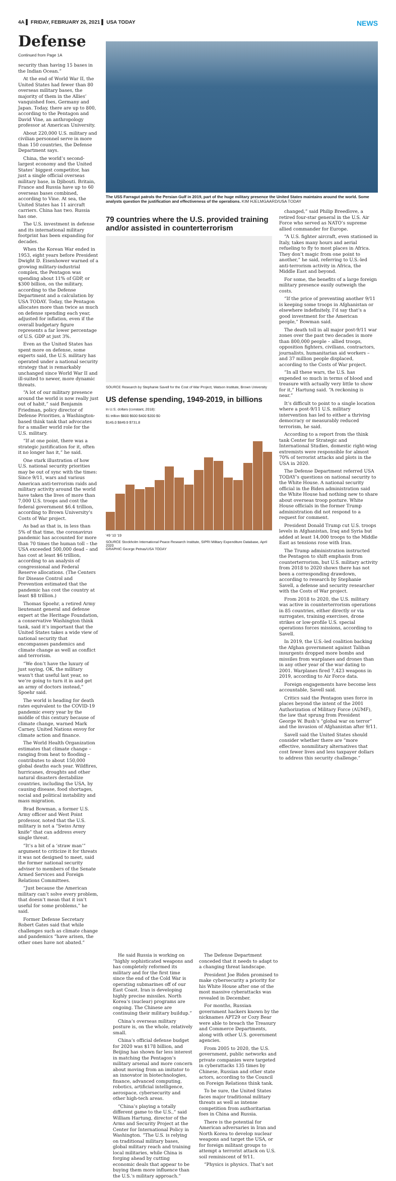4A ▌ FRIDAY, FEBRUARY 26, 2021 ▌ USA TODAY NEWS
Defense
Continued from Page 1A
security than having 15 bases in the Indian Ocean.”
At the end of World War II, the United States had fewer than 80 overseas military bases, the majority of them in the Allies’ vanquished foes, Germany and Japan. Today, there are up to 800, according to the Pentagon and David Vine, an anthropology professor at American University.
About 220,000 U.S. military and civilian personnel serve in more than 150 countries, the Defense Department says.
China, the world’s second-largest economy and the United States’ biggest competitor, has just a single official overseas military base, in Djibouti. Britain, France and Russia have up to 60 overseas bases combined, according to Vine. At sea, the United States has 11 aircraft carriers. China has two. Russia has one.
The U.S. investment in defense and its international military footprint has been expanding for decades.
When the Korean War ended in 1953, eight years before President Dwight D. Eisenhower warned of a growing military-industrial complex, the Pentagon was spending about 11% of GDP, or $300 billion, on the military, according to the Defense Department and a calculation by USA TODAY. Today, the Pentagon allocates more than twice as much on defense spending each year, adjusted for inflation, even if the overall budgetary figure represents a far lower percentage of U.S. GDP at just 3%.
Even as the United States has spent more on defense, some experts said, the U.S. military has operated under a national security strategy that is remarkably unchanged since World War II and ill-suited to newer, more dynamic threats.
“A lot of our military presence around the world is now really just out of habit,” said Benjamin Friedman, policy director of Defense Priorities, a Washington-based think tank that advocates for a smaller world role for the U.S. military.
“If at one point, there was a strategic justification for it, often it no longer has it,” he said.
One stark illustration of how U.S. national security priorities may be out of sync with the times: Since 9/11, wars and various American anti-terrorism raids and military activity around the world have taken the lives of more than 7,000 U.S. troops and cost the federal government $6.4 trillion, according to Brown University’s Costs of War project.
As bad as that is, in less than 5% of that time, the coronavirus pandemic has accounted for more than 70 times the human toll – the USA exceeded 500,000 dead – and has cost at least $6 trillion, according to an analysis of congressional and Federal Reserve allocations. (The Centers for Disease Control and Prevention estimated that the pandemic has cost the country at least $8 trillion.)
Thomas Spoehr, a retired Army lieutenant general and defense expert at the Heritage Foundation, a conservative Washington think tank, said it’s important that the United States takes a wide view of national security that encompasses pandemics and climate change as well as conflict and terrorism.
“We don’t have the luxury of just saying, OK, the military wasn’t that useful last year, so we’re going to turn it in and get an army of doctors instead,” Spoehr said.
The world is heading for death rates equivalent to the COVID-19 pandemic every year by the middle of this century because of climate change, warned Mark Carney, United Nations envoy for climate action and finance.
The World Health Organization estimates that climate change – ranging from heat to flooding – contributes to about 150,000 global deaths each year. Wildfires, hurricanes, droughts and other natural disasters destabilize countries, including the USA, by causing disease, food shortages, social and political instability and mass migration.
Brad Bowman, a former U.S. Army officer and West Point professor, noted that the U.S. military is not a “Swiss Army knife” that can address every single threat.
“It’s a bit of a ‘straw man’” argument to criticize it for threats it was not designed to meet, said the former national security adviser to members of the Senate Armed Services and Foreign Relations Committees.
“Just because the American military can’t solve every problem, that doesn’t mean that it isn’t useful for some problems,” he said.
Former Defense Secretary Robert Gates said that while challenges such as climate change and pandemics “have arisen, the other ones have not abated.”
The USS Farragut patrols the Persian Gulf in 2019, part of the huge military presence the United States maintains around the world. Some analysts question the justification and effectiveness of the operations. KIM HJELMGAARD/USA TODAY
79 countries where the U.S. provided training and/or assisted in counterterrorism
SOURCE Research by Stephanie Savell for the Cost of War Project, Watson Institute, Brown University
US defense spending, 1949-2019, in billions
In U.S. dollars (constant, 2018):
$1 trillion $800 $600 $400 $200 $0
$145.0 $849.9 $731.8
'49 '10 '19
SOURCE Stockholm International Peace Research Institute, SIPRI Military Expenditure Database, April 2020
GRAPHIC George Petras/USA TODAY
changed,” said Philip Breedlove, a retired four-star general in the U.S. Air Force who served as NATO’s supreme allied commander for Europe.
“A U.S. fighter aircraft, even stationed in Italy, takes many hours and aerial refueling to fly to most places in Africa. They don’t magic from one point to another,” he said, referring to U.S.-led anti-terrorism activity in Africa, the Middle East and beyond.
For some, the benefits of a large foreign military presence easily outweigh the costs.
“If the price of preventing another 9/11 is keeping some troops in Afghanistan or elsewhere indefinitely, I’d say that’s a good investment for the American people,” Bowman said.
The death toll in all major post-9/11 war zones over the past two decades is more than 800,000 people – allied troops, opposition fighters, civilians, contractors, journalists, humanitarian aid workers – and 37 million people displaced, according to the Costs of War project.
“In all these wars, the U.S. has expended so much in terms of blood and treasure with actually very little to show for it,” Hartung said. “A reckoning is near.”
It’s difficult to point to a single location where a post-9/11 U.S. military intervention has led to either a thriving democracy or measurably reduced terrorism, he said.
According to a report from the think tank Center for Strategic and International Studies, domestic right-wing extremists were responsible for almost 70% of terrorist attacks and plots in the USA in 2020.
The Defense Department referred USA TODAY’s questions on national security to the White House. A national security official in the Biden administration said the White House had nothing new to share about overseas troop posture. White House officials in the former Trump administration did not respond to a request for comment.
President Donald Trump cut U.S. troops levels in Afghanistan, Iraq and Syria but added at least 14,000 troops to the Middle East as tensions rose with Iran.
The Trump administration instructed the Pentagon to shift emphasis from counterterrorism, but U.S. military activity from 2018 to 2020 shows there has not been a corresponding drawdown, according to research by Stephanie Savell, a defense and security researcher with the Costs of War project.
From 2018 to 2020, the U.S. military was active in counterterrorism operations in 85 countries, either directly or via surrogates, training exercises, drone strikes or low-profile U.S. special operations forces missions, according to Savell.
In 2019, the U.S.-led coalition backing the Afghan government against Taliban insurgents dropped more bombs and missiles from warplanes and drones than in any other year of the war dating to 2001. Warplanes fired 7,423 weapons in 2019, according to Air Force data.
Foreign engagements have become less accountable, Savell said.
Critics said the Pentagon uses force in places beyond the intent of the 2001 Authorization of Military Force (AUMF), the law that sprung from President George W. Bush’s “global war on terror” and the invasion of Afghanistan after 9/11.
Savell said the United States should consider whether there are “more effective, nonmilitary alternatives that cost fewer lives and less taxpayer dollars to address this security challenge.”
He said Russia is working on “highly sophisticated weapons and has completely reformed its military and for the first time since the end of the Cold War is operating submarines off of our East Coast. Iran is developing highly precise missiles. North Korea’s (nuclear) programs are ongoing. The Chinese are continuing their military buildup.”
China’s overseas military posture is, on the whole, relatively small.
China’s official defense budget for 2020 was $178 billion, and Beijing has shown far less interest in matching the Pentagon’s military arsenal and more concern about moving from an imitator to an innovator in biotechnologies, finance, advanced computing, robotics, artificial intelligence, aerospace, cybersecurity and other high-tech areas.
“China’s playing a totally different game to the U.S.,” said William Hartung, director of the Arms and Security Project at the Center for International Policy in Washington. “The U.S. is relying on traditional military bases, global military reach and training local militaries, while China is forging ahead by cutting economic deals that appear to be buying them more influence than the U.S.’s military approach.”
The Defense Department conceded that it needs to adapt to a changing threat landscape.
President Joe Biden promised to make cybersecurity a priority for his White House after one of the most massive cyberattacks was revealed in December.
For months, Russian government hackers known by the nicknames APT29 or Cozy Bear were able to breach the Treasury and Commerce Departments, along with other U.S. government agencies.
From 2005 to 2020, the U.S. government, public networks and private companies were targeted in cyberattacks 135 times by Chinese, Russian and other state actors, according to the Council on Foreign Relations think tank.
To be sure, the United States faces major traditional military threats as well as intense competition from authoritarian foes in China and Russia.
There is the potential for American adversaries in Iran and North Korea to develop nuclear weapons and target the USA, or for foreign militant groups to attempt a terrorist attack on U.S. soil reminiscent of 9/11.
“Physics is physics. That’s not